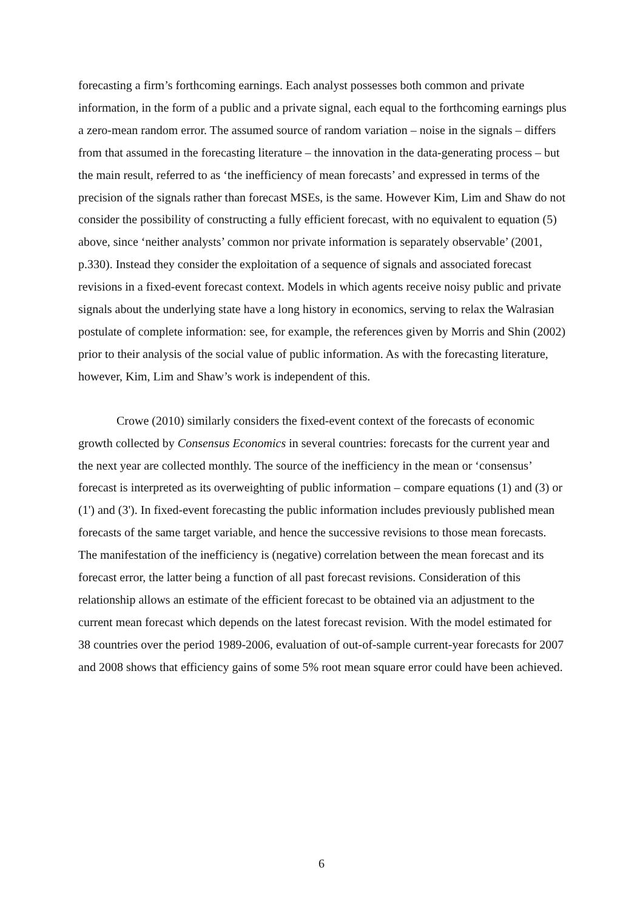forecasting a firm’s forthcoming earnings. Each analyst possesses both common and private information, in the form of a public and a private signal, each equal to the forthcoming earnings plus a zero-mean random error. The assumed source of random variation – noise in the signals – differs from that assumed in the forecasting literature – the innovation in the data-generating process – but the main result, referred to as ‘the inefficiency of mean forecasts’ and expressed in terms of the precision of the signals rather than forecast MSEs, is the same. However Kim, Lim and Shaw do not consider the possibility of constructing a fully efficient forecast, with no equivalent to equation (5) above, since ‘neither analysts’ common nor private information is separately observable’ (2001, p.330). Instead they consider the exploitation of a sequence of signals and associated forecast revisions in a fixed-event forecast context. Models in which agents receive noisy public and private signals about the underlying state have a long history in economics, serving to relax the Walrasian postulate of complete information: see, for example, the references given by Morris and Shin (2002) prior to their analysis of the social value of public information. As with the forecasting literature, however, Kim, Lim and Shaw’s work is independent of this.
Crowe (2010) similarly considers the fixed-event context of the forecasts of economic growth collected by Consensus Economics in several countries: forecasts for the current year and the next year are collected monthly. The source of the inefficiency in the mean or ‘consensus’ forecast is interpreted as its overweighting of public information – compare equations (1) and (3) or (1') and (3'). In fixed-event forecasting the public information includes previously published mean forecasts of the same target variable, and hence the successive revisions to those mean forecasts. The manifestation of the inefficiency is (negative) correlation between the mean forecast and its forecast error, the latter being a function of all past forecast revisions. Consideration of this relationship allows an estimate of the efficient forecast to be obtained via an adjustment to the current mean forecast which depends on the latest forecast revision. With the model estimated for 38 countries over the period 1989-2006, evaluation of out-of-sample current-year forecasts for 2007 and 2008 shows that efficiency gains of some 5% root mean square error could have been achieved.
6